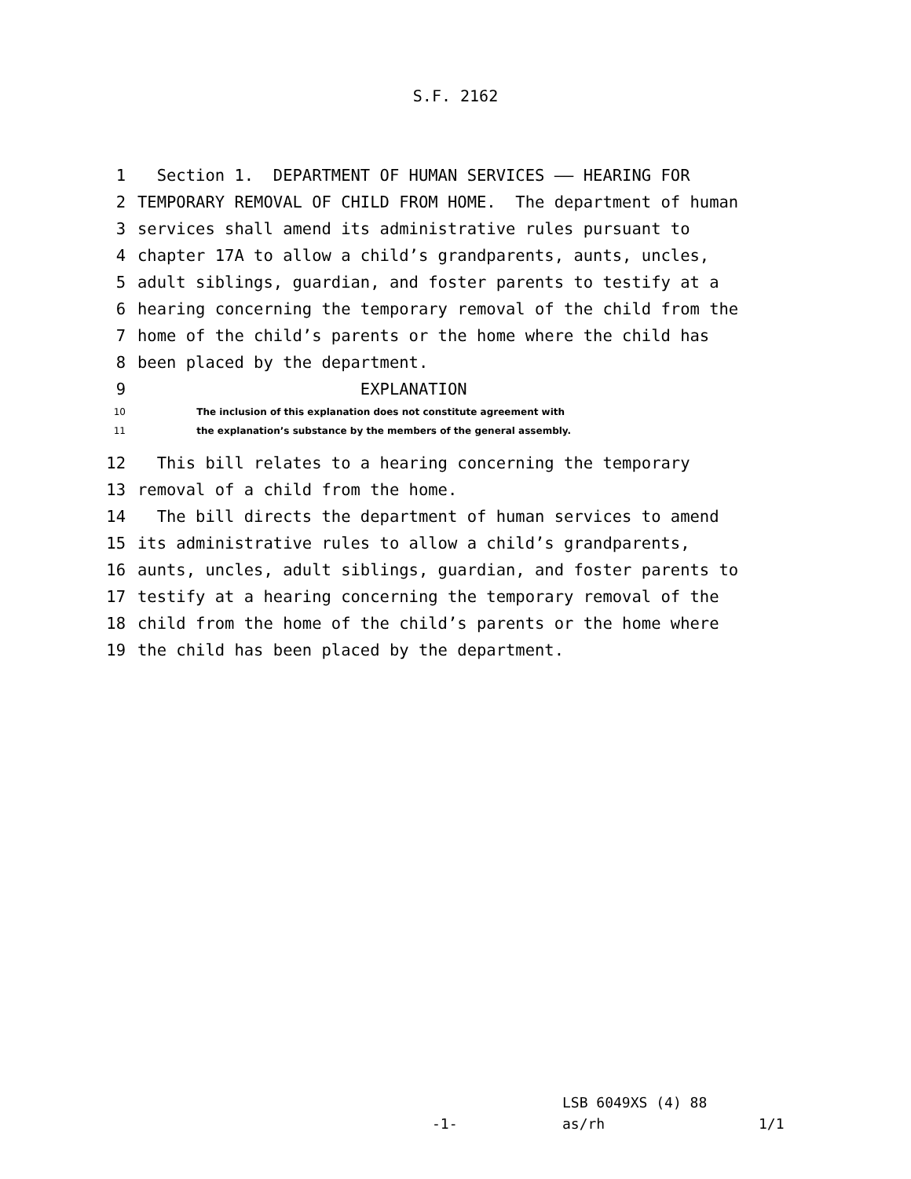S.F. 2162
1 Section 1. DEPARTMENT OF HUMAN SERVICES —— HEARING FOR
2 TEMPORARY REMOVAL OF CHILD FROM HOME. The department of human
3 services shall amend its administrative rules pursuant to
4 chapter 17A to allow a child’s grandparents, aunts, uncles,
5 adult siblings, guardian, and foster parents to testify at a
6 hearing concerning the temporary removal of the child from the
7 home of the child’s parents or the home where the child has
8 been placed by the department.
9 EXPLANATION
10 The inclusion of this explanation does not constitute agreement with
11 the explanation’s substance by the members of the general assembly.
12 This bill relates to a hearing concerning the temporary
13 removal of a child from the home.
14 The bill directs the department of human services to amend
15 its administrative rules to allow a child’s grandparents,
16 aunts, uncles, adult siblings, guardian, and foster parents to
17 testify at a hearing concerning the temporary removal of the
18 child from the home of the child’s parents or the home where
19 the child has been placed by the department.
LSB 6049XS (4) 88
-1- as/rh 1/1